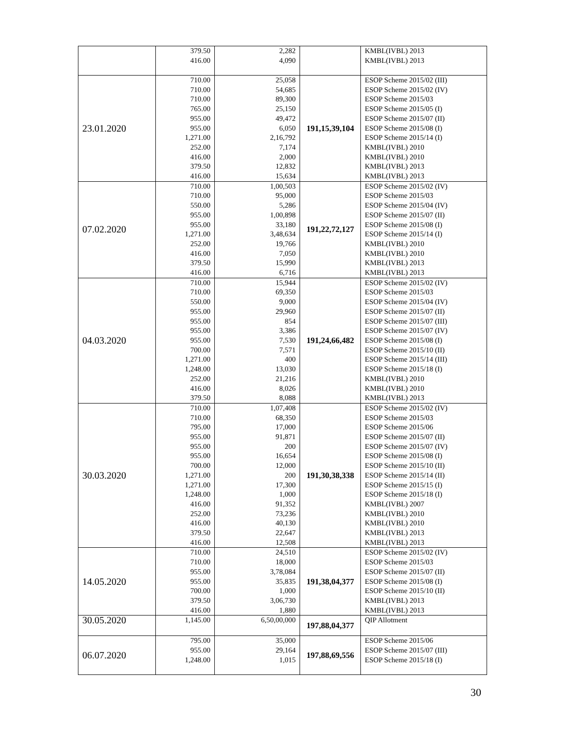| | 379.50 416.00 | 2,282 4,090 | | KMBL(IVBL) 2013 KMBL(IVBL) 2013 |
| 23.01.2020 | 710.00 710.00 710.00 765.00 955.00 955.00 1,271.00 252.00 416.00 379.50 416.00 | 25,058 54,685 89,300 25,150 49,472 6,050 2,16,792 7,174 2,000 12,832 15,634 | 191,15,39,104 | ESOP Scheme 2015/02 (III) ESOP Scheme 2015/02 (IV) ESOP Scheme 2015/03 ESOP Scheme 2015/05 (I) ESOP Scheme 2015/07 (II) ESOP Scheme 2015/08 (I) ESOP Scheme 2015/14 (I) KMBL(IVBL) 2010 KMBL(IVBL) 2010 KMBL(IVBL) 2013 KMBL(IVBL) 2013 |
| 07.02.2020 | 710.00 710.00 550.00 955.00 955.00 1,271.00 252.00 416.00 379.50 416.00 | 1,00,503 95,000 5,286 1,00,898 33,180 3,48,634 19,766 7,050 15,990 6,716 | 191,22,72,127 | ESOP Scheme 2015/02 (IV) ESOP Scheme 2015/03 ESOP Scheme 2015/04 (IV) ESOP Scheme 2015/07 (II) ESOP Scheme 2015/08 (I) ESOP Scheme 2015/14 (I) KMBL(IVBL) 2010 KMBL(IVBL) 2010 KMBL(IVBL) 2013 KMBL(IVBL) 2013 |
| 04.03.2020 | 710.00 710.00 550.00 955.00 955.00 955.00 955.00 700.00 1,271.00 1,248.00 252.00 416.00 379.50 | 15,944 69,350 9,000 29,960 854 3,386 7,530 7,571 400 13,030 21,216 8,026 8,088 | 191,24,66,482 | ESOP Scheme 2015/02 (IV) ESOP Scheme 2015/03 ESOP Scheme 2015/04 (IV) ESOP Scheme 2015/07 (II) ESOP Scheme 2015/07 (III) ESOP Scheme 2015/07 (IV) ESOP Scheme 2015/08 (I) ESOP Scheme 2015/10 (II) ESOP Scheme 2015/14 (III) ESOP Scheme 2015/18 (I) KMBL(IVBL) 2010 KMBL(IVBL) 2010 KMBL(IVBL) 2013 |
| 30.03.2020 | 710.00 710.00 795.00 955.00 955.00 955.00 700.00 1,271.00 1,271.00 1,248.00 416.00 252.00 416.00 379.50 416.00 | 1,07,408 68,350 17,000 91,871 200 16,654 12,000 200 17,300 1,000 91,352 73,236 40,130 22,647 12,508 | 191,30,38,338 | ESOP Scheme 2015/02 (IV) ESOP Scheme 2015/03 ESOP Scheme 2015/06 ESOP Scheme 2015/07 (II) ESOP Scheme 2015/07 (IV) ESOP Scheme 2015/08 (I) ESOP Scheme 2015/10 (II) ESOP Scheme 2015/14 (II) ESOP Scheme 2015/15 (I) ESOP Scheme 2015/18 (I) KMBL(IVBL) 2007 KMBL(IVBL) 2010 KMBL(IVBL) 2010 KMBL(IVBL) 2013 KMBL(IVBL) 2013 |
| 14.05.2020 | 710.00 710.00 955.00 955.00 700.00 379.50 416.00 | 24,510 18,000 3,78,084 35,835 1,000 3,06,730 1,880 | 191,38,04,377 | ESOP Scheme 2015/02 (IV) ESOP Scheme 2015/03 ESOP Scheme 2015/07 (II) ESOP Scheme 2015/08 (I) ESOP Scheme 2015/10 (II) KMBL(IVBL) 2013 KMBL(IVBL) 2013 |
| 30.05.2020 | 1,145.00 | 6,50,00,000 | 197,88,04,377 | QIP Allotment |
| 06.07.2020 | 795.00 955.00 1,248.00 | 35,000 29,164 1,015 | 197,88,69,556 | ESOP Scheme 2015/06 ESOP Scheme 2015/07 (III) ESOP Scheme 2015/18 (I) |
30